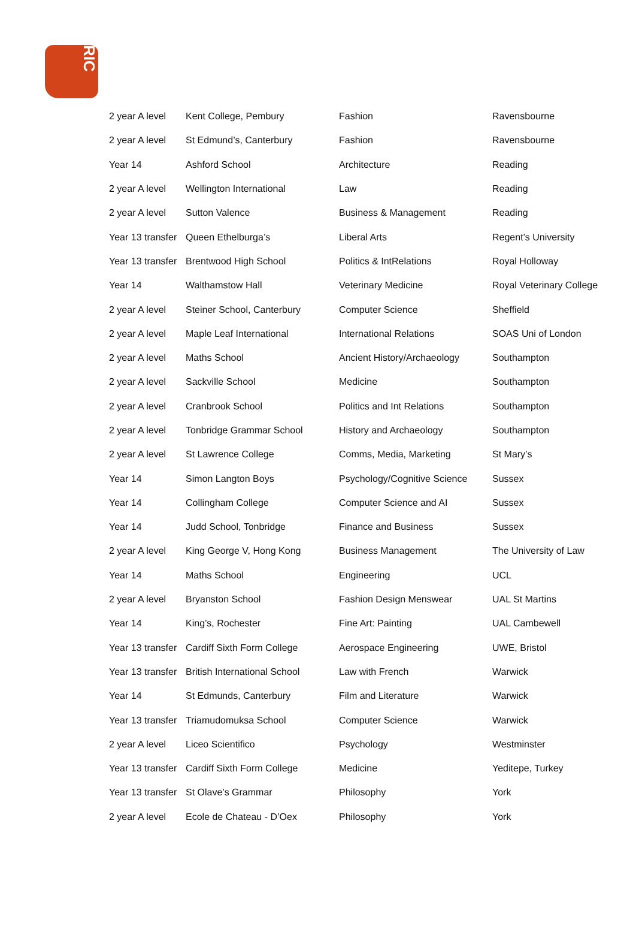RIC
| 2 year A level | Kent College, Pembury | Fashion | Ravensbourne |
| 2 year A level | St Edmund’s, Canterbury | Fashion | Ravensbourne |
| Year 14 | Ashford School | Architecture | Reading |
| 2 year A level | Wellington International | Law | Reading |
| 2 year A level | Sutton Valence | Business & Management | Reading |
| Year 13 transfer | Queen Ethelburga’s | Liberal Arts | Regent’s University |
| Year 13 transfer | Brentwood High School | Politics & IntRelations | Royal Holloway |
| Year 14 | Walthamstow Hall | Veterinary Medicine | Royal Veterinary College |
| 2 year A level | Steiner School, Canterbury | Computer Science | Sheffield |
| 2 year A level | Maple Leaf International | International Relations | SOAS Uni of London |
| 2 year A level | Maths School | Ancient History/Archaeology | Southampton |
| 2 year A level | Sackville School | Medicine | Southampton |
| 2 year A level | Cranbrook School | Politics and Int Relations | Southampton |
| 2 year A level | Tonbridge Grammar School | History and Archaeology | Southampton |
| 2 year A level | St Lawrence College | Comms, Media, Marketing | St Mary’s |
| Year 14 | Simon Langton Boys | Psychology/Cognitive Science | Sussex |
| Year 14 | Collingham College | Computer Science and AI | Sussex |
| Year 14 | Judd School, Tonbridge | Finance and Business | Sussex |
| 2 year A level | King George V, Hong Kong | Business Management | The University of Law |
| Year 14 | Maths School | Engineering | UCL |
| 2 year A level | Bryanston School | Fashion Design Menswear | UAL St Martins |
| Year 14 | King’s, Rochester | Fine Art: Painting | UAL Cambewell |
| Year 13 transfer | Cardiff Sixth Form College | Aerospace Engineering | UWE, Bristol |
| Year 13 transfer | British International School | Law with French | Warwick |
| Year 14 | St Edmunds, Canterbury | Film and Literature | Warwick |
| Year 13 transfer | Triamudomuksa School | Computer Science | Warwick |
| 2 year A level | Liceo Scientifico | Psychology | Westminster |
| Year 13 transfer | Cardiff Sixth Form College | Medicine | Yeditepe, Turkey |
| Year 13 transfer | St Olave’s Grammar | Philosophy | York |
| 2 year A level | Ecole de Chateau - D’Oex | Philosophy | York |